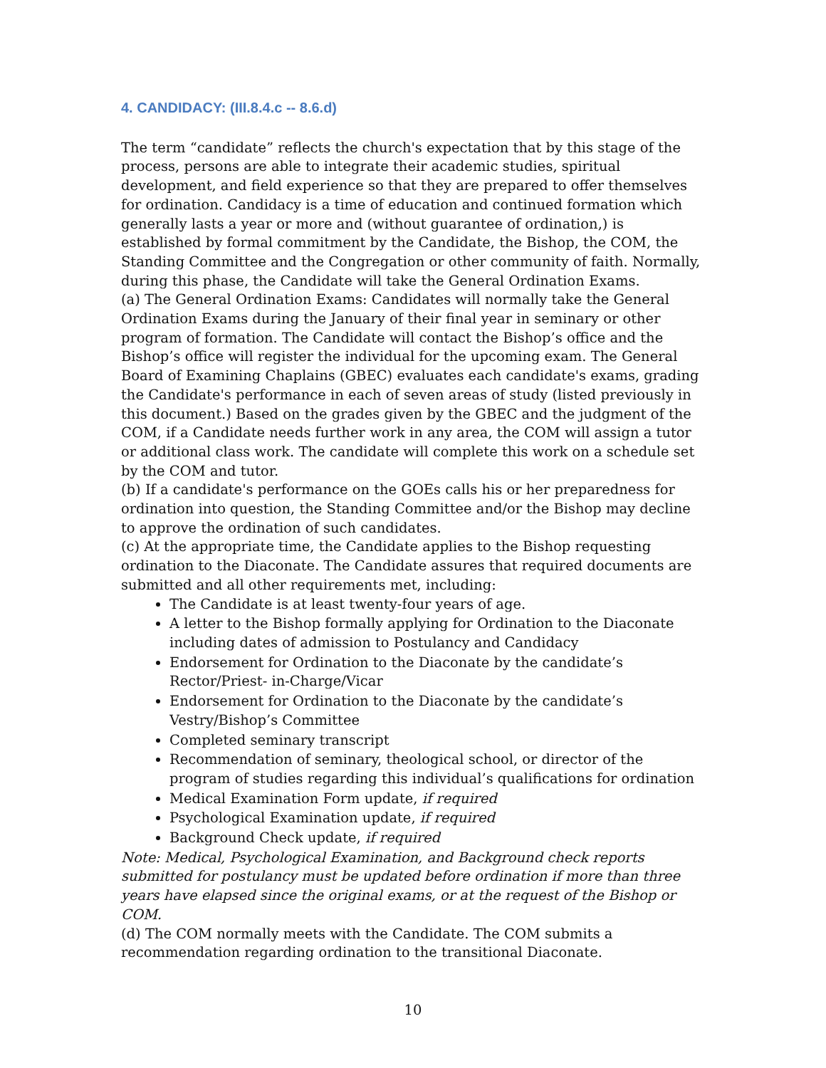4. CANDIDACY: (III.8.4.c -- 8.6.d)
The term “candidate” reflects the church's expectation that by this stage of the process, persons are able to integrate their academic studies, spiritual development, and field experience so that they are prepared to offer themselves for ordination. Candidacy is a time of education and continued formation which generally lasts a year or more and (without guarantee of ordination,) is established by formal commitment by the Candidate, the Bishop, the COM, the Standing Committee and the Congregation or other community of faith. Normally, during this phase, the Candidate will take the General Ordination Exams.
(a) The General Ordination Exams: Candidates will normally take the General Ordination Exams during the January of their final year in seminary or other program of formation. The Candidate will contact the Bishop’s office and the Bishop’s office will register the individual for the upcoming exam. The General Board of Examining Chaplains (GBEC) evaluates each candidate's exams, grading the Candidate's performance in each of seven areas of study (listed previously in this document.) Based on the grades given by the GBEC and the judgment of the COM, if a Candidate needs further work in any area, the COM will assign a tutor or additional class work. The candidate will complete this work on a schedule set by the COM and tutor.
(b) If a candidate's performance on the GOEs calls his or her preparedness for ordination into question, the Standing Committee and/or the Bishop may decline to approve the ordination of such candidates.
(c) At the appropriate time, the Candidate applies to the Bishop requesting ordination to the Diaconate. The Candidate assures that required documents are submitted and all other requirements met, including:
The Candidate is at least twenty-four years of age.
A letter to the Bishop formally applying for Ordination to the Diaconate including dates of admission to Postulancy and Candidacy
Endorsement for Ordination to the Diaconate by the candidate’s Rector/Priest- in-Charge/Vicar
Endorsement for Ordination to the Diaconate by the candidate’s Vestry/Bishop’s Committee
Completed seminary transcript
Recommendation of seminary, theological school, or director of the program of studies regarding this individual’s qualifications for ordination
Medical Examination Form update, if required
Psychological Examination update, if required
Background Check update, if required
Note: Medical, Psychological Examination, and Background check reports submitted for postulancy must be updated before ordination if more than three years have elapsed since the original exams, or at the request of the Bishop or COM.
(d) The COM normally meets with the Candidate. The COM submits a recommendation regarding ordination to the transitional Diaconate.
10